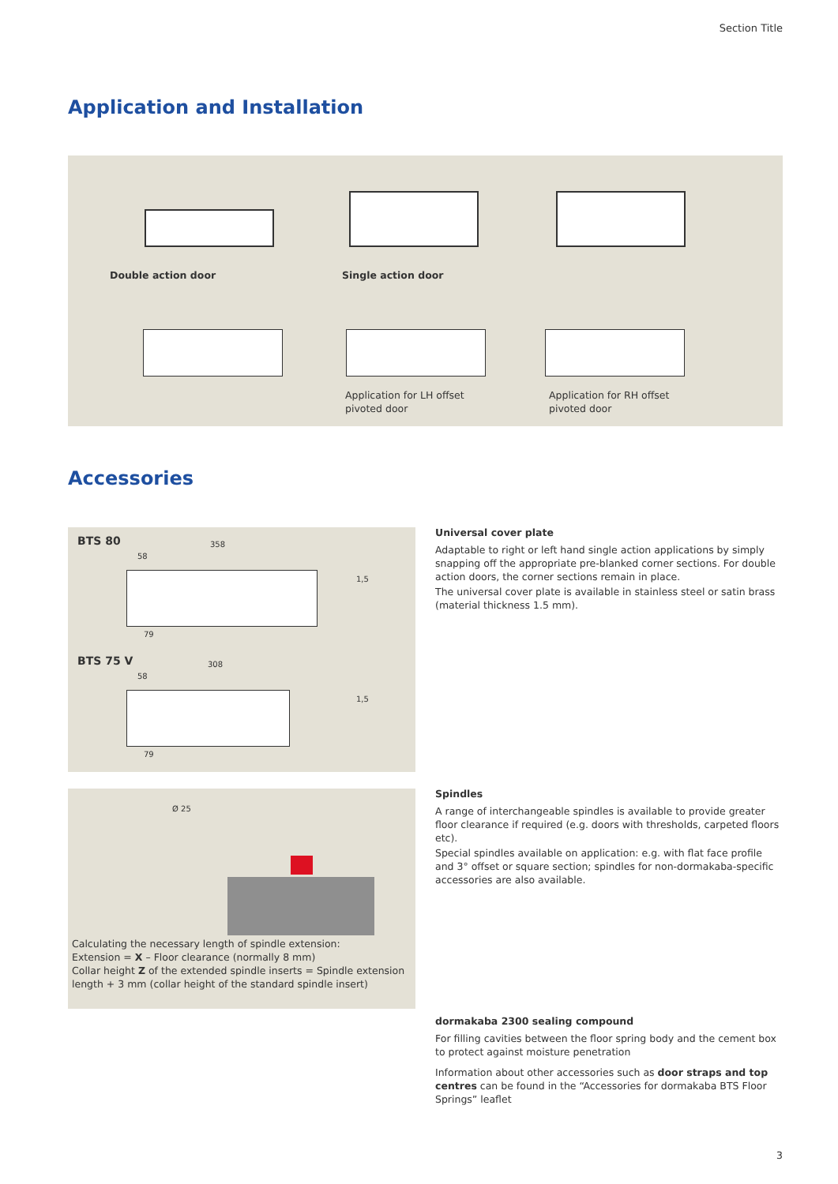Section Title
Application and Installation
Double action door Single action door
Application for LH offset
pivoted door
Application for RH offset
pivoted door
Accessories
BTS 80 358
58
79
1,5
BTS 75 V 308
58
79
1,5
Ø 25
Calculating the necessary length of spindle extension:
Extension = X – Floor clearance (normally 8 mm)
Collar height Z of the extended spindle inserts = Spindle extension length + 3 mm (collar height of the standard spindle insert)
Universal cover plate
Adaptable to right or left hand single action applications by simply snapping off the appropriate pre-blanked corner sections. For double action doors, the corner sections remain in place.
The universal cover plate is available in stainless steel or satin brass (material thickness 1.5 mm).
Spindles
A range of interchangeable spindles is available to provide greater floor clearance if required (e.g. doors with thresholds, carpeted floors etc).
Special spindles available on application: e.g. with flat face profile and 3° offset or square section; spindles for non-dormakaba-specific accessories are also available.
dormakaba 2300 sealing compound
For filling cavities between the floor spring body and the cement box to protect against moisture penetration
Information about other accessories such as door straps and top centres can be found in the “Accessories for dormakaba BTS Floor Springs” leaflet
3